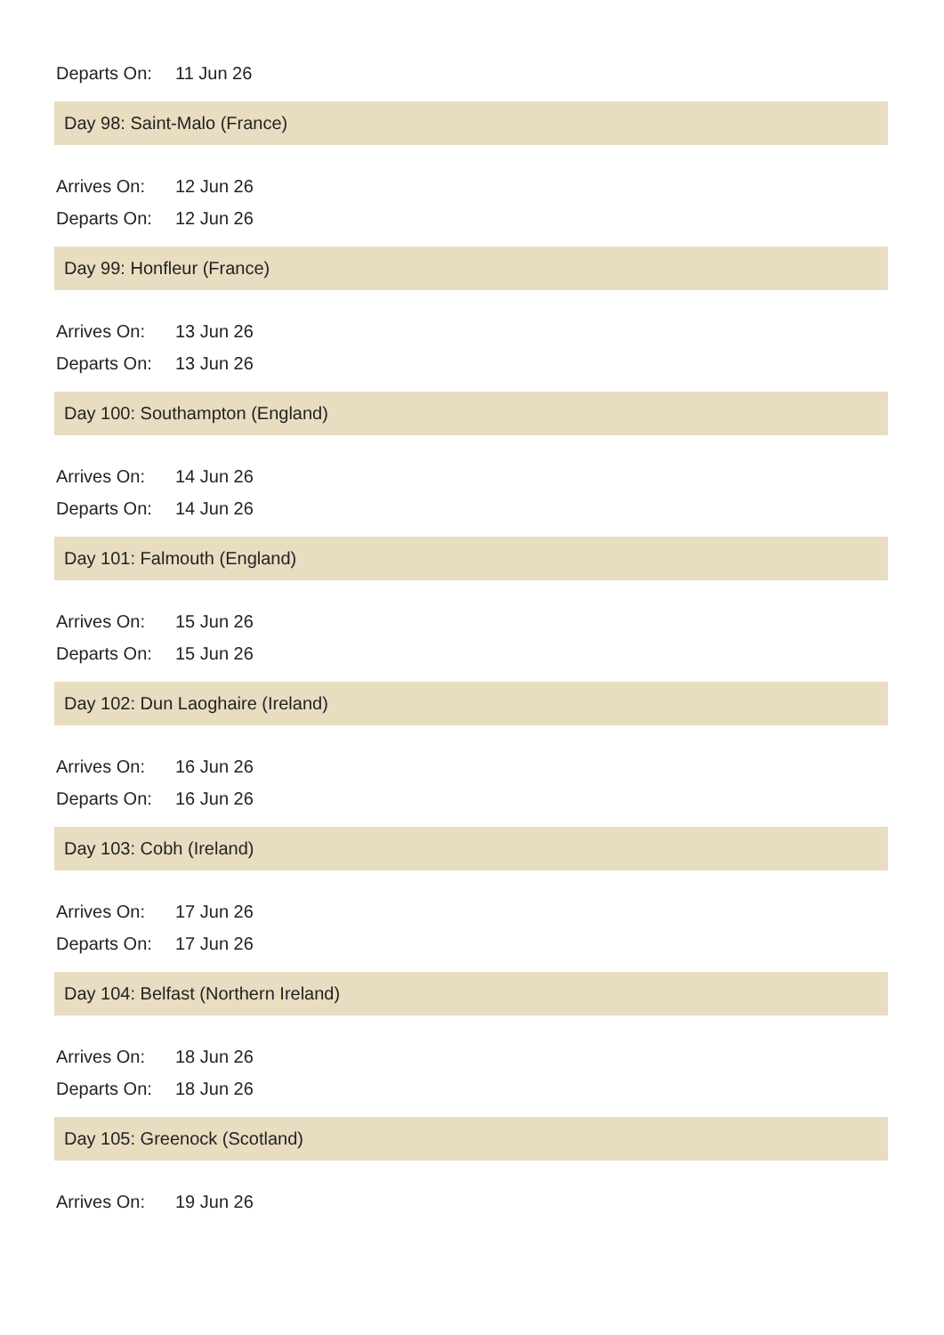Departs On: 11 Jun 26
Day 98: Saint-Malo (France)
Arrives On: 12 Jun 26
Departs On: 12 Jun 26
Day 99: Honfleur (France)
Arrives On: 13 Jun 26
Departs On: 13 Jun 26
Day 100: Southampton (England)
Arrives On: 14 Jun 26
Departs On: 14 Jun 26
Day 101: Falmouth (England)
Arrives On: 15 Jun 26
Departs On: 15 Jun 26
Day 102: Dun Laoghaire (Ireland)
Arrives On: 16 Jun 26
Departs On: 16 Jun 26
Day 103: Cobh (Ireland)
Arrives On: 17 Jun 26
Departs On: 17 Jun 26
Day 104: Belfast (Northern Ireland)
Arrives On: 18 Jun 26
Departs On: 18 Jun 26
Day 105: Greenock (Scotland)
Arrives On: 19 Jun 26